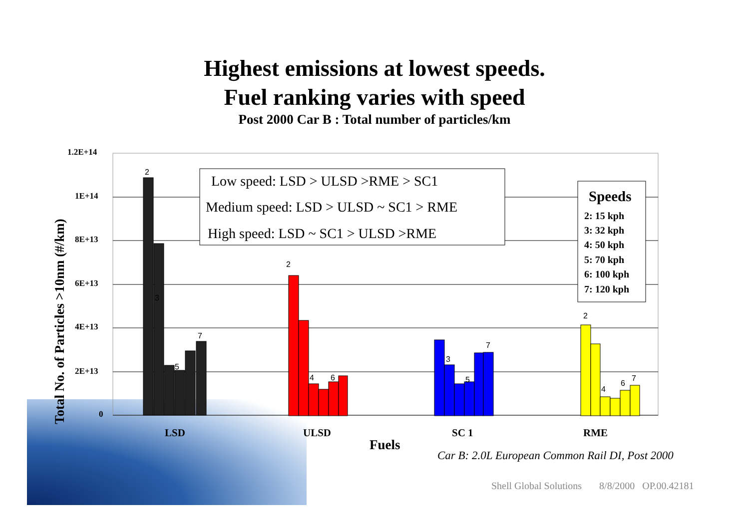Highest emissions at lowest speeds.
Fuel ranking varies with speed
Post 2000 Car B : Total number of particles/km
1.2E+14
1E+14
8E+13
6E+13
4E+13
2E+13
0
Total No. of Particles >10nm (#/km)
LSD
ULSD
SC 1
RME
Fuels
2
3
5
7
2
4
6
3
5
7
2
4
6
7
Low speed: LSD > ULSD >RME > SC1
Medium speed: LSD > ULSD ~ SC1 > RME
High speed: LSD ~ SC1 > ULSD >RME
Speeds
2: 15 kph
3: 32 kph
4: 50 kph
5: 70 kph
6: 100 kph
7: 120 kph
Car B: 2.0L European Common Rail DI, Post 2000
Shell Global Solutions 8/8/2000 OP.00.42181